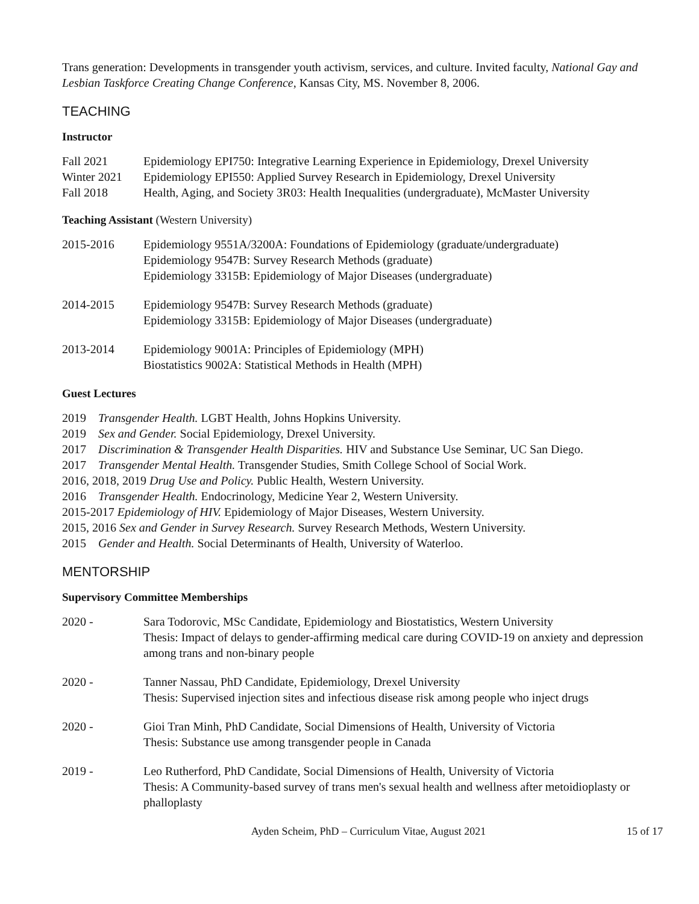Trans generation: Developments in transgender youth activism, services, and culture. Invited faculty, National Gay and Lesbian Taskforce Creating Change Conference, Kansas City, MS. November 8, 2006.
TEACHING
Instructor
Fall 2021 Epidemiology EPI750: Integrative Learning Experience in Epidemiology, Drexel University
Winter 2021 Epidemiology EPI550: Applied Survey Research in Epidemiology, Drexel University
Fall 2018 Health, Aging, and Society 3R03: Health Inequalities (undergraduate), McMaster University
Teaching Assistant (Western University)
2015-2016 Epidemiology 9551A/3200A: Foundations of Epidemiology (graduate/undergraduate)
Epidemiology 9547B: Survey Research Methods (graduate)
Epidemiology 3315B: Epidemiology of Major Diseases (undergraduate)
2014-2015 Epidemiology 9547B: Survey Research Methods (graduate)
Epidemiology 3315B: Epidemiology of Major Diseases (undergraduate)
2013-2014 Epidemiology 9001A: Principles of Epidemiology (MPH)
Biostatistics 9002A: Statistical Methods in Health (MPH)
Guest Lectures
2019 Transgender Health. LGBT Health, Johns Hopkins University.
2019 Sex and Gender. Social Epidemiology, Drexel University.
2017 Discrimination & Transgender Health Disparities. HIV and Substance Use Seminar, UC San Diego.
2017 Transgender Mental Health. Transgender Studies, Smith College School of Social Work.
2016, 2018, 2019 Drug Use and Policy. Public Health, Western University.
2016 Transgender Health. Endocrinology, Medicine Year 2, Western University.
2015-2017 Epidemiology of HIV. Epidemiology of Major Diseases, Western University.
2015, 2016 Sex and Gender in Survey Research. Survey Research Methods, Western University.
2015 Gender and Health. Social Determinants of Health, University of Waterloo.
MENTORSHIP
Supervisory Committee Memberships
2020 - Sara Todorovic, MSc Candidate, Epidemiology and Biostatistics, Western University
Thesis: Impact of delays to gender-affirming medical care during COVID-19 on anxiety and depression among trans and non-binary people
2020 - Tanner Nassau, PhD Candidate, Epidemiology, Drexel University
Thesis: Supervised injection sites and infectious disease risk among people who inject drugs
2020 - Gioi Tran Minh, PhD Candidate, Social Dimensions of Health, University of Victoria
Thesis: Substance use among transgender people in Canada
2019 - Leo Rutherford, PhD Candidate, Social Dimensions of Health, University of Victoria
Thesis: A Community-based survey of trans men's sexual health and wellness after metoidioplasty or phalloplasty
Ayden Scheim, PhD – Curriculum Vitae, August 2021
15 of 17